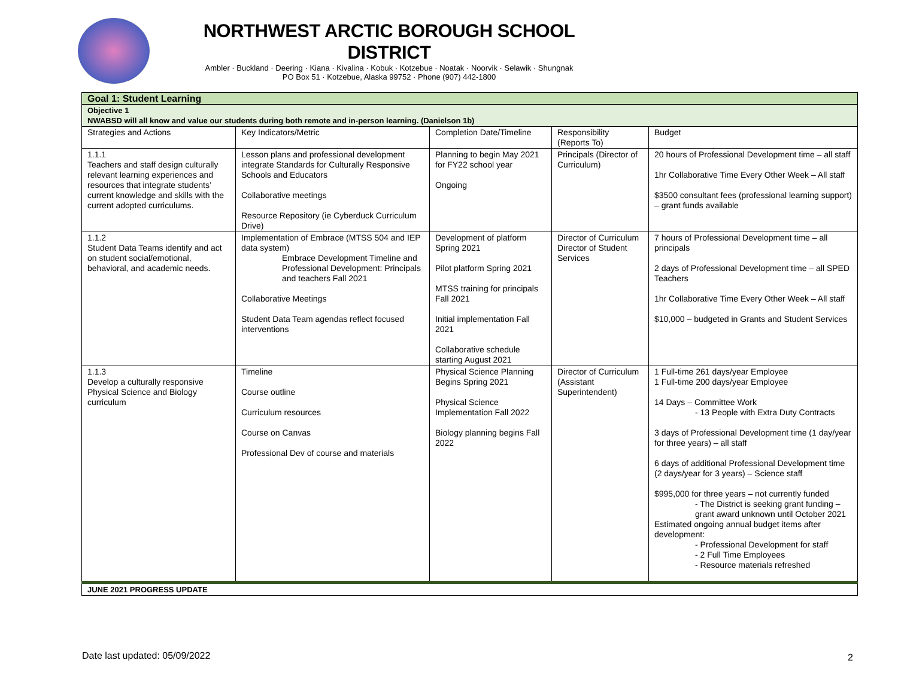NORTHWEST ARCTIC BOROUGH SCHOOL DISTRICT
Ambler · Buckland · Deering · Kiana · Kivalina · Kobuk · Kotzebue · Noatak · Noorvik · Selawik · Shungnak
PO Box 51 · Kotzebue, Alaska 99752 · Phone (907) 442-1800
| Goal 1: Student Learning | | | | |
| Objective 1 NWABSD will all know and value our students during both remote and in-person learning. (Danielson 1b) | | | | |
| Strategies and Actions | Key Indicators/Metric | Completion Date/Timeline | Responsibility (Reports To) | Budget |
| 1.1.1 Teachers and staff design culturally relevant learning experiences and resources that integrate students’ current knowledge and skills with the current adopted curriculums. | Lesson plans and professional development integrate Standards for Culturally Responsive Schools and Educators Collaborative meetings Resource Repository (ie Cyberduck Curriculum Drive) | Planning to begin May 2021 for FY22 school year Ongoing | Principals (Director of Curriculum) | 20 hours of Professional Development time – all staff 1hr Collaborative Time Every Other Week – All staff $3500 consultant fees (professional learning support) – grant funds available |
| 1.1.2 Student Data Teams identify and act on student social/emotional, behavioral, and academic needs. | Implementation of Embrace (MTSS 504 and IEP data system) Embrace Development Timeline and Professional Development: Principals and teachers Fall 2021 Collaborative Meetings Student Data Team agendas reflect focused interventions | Development of platform Spring 2021 Pilot platform Spring 2021 MTSS training for principals Fall 2021 Initial implementation Fall 2021 Collaborative schedule starting August 2021 | Director of Curriculum Director of Student Services | 7 hours of Professional Development time – all principals 2 days of Professional Development time – all SPED Teachers 1hr Collaborative Time Every Other Week – All staff $10,000 – budgeted in Grants and Student Services |
| 1.1.3 Develop a culturally responsive Physical Science and Biology curriculum | Timeline Course outline Curriculum resources Course on Canvas Professional Dev of course and materials | Physical Science Planning Begins Spring 2021 Physical Science Implementation Fall 2022 Biology planning begins Fall 2022 | Director of Curriculum (Assistant Superintendent) | 1 Full-time 261 days/year Employee 1 Full-time 200 days/year Employee 14 Days – Committee Work - 13 People with Extra Duty Contracts 3 days of Professional Development time (1 day/year for three years) – all staff 6 days of additional Professional Development time (2 days/year for 3 years) – Science staff $995,000 for three years – not currently funded - The District is seeking grant funding – grant award unknown until October 2021 Estimated ongoing annual budget items after development: - Professional Development for staff - 2 Full Time Employees - Resource materials refreshed |
| JUNE 2021 PROGRESS UPDATE | | | | |
Date last updated: 05/09/2022 2